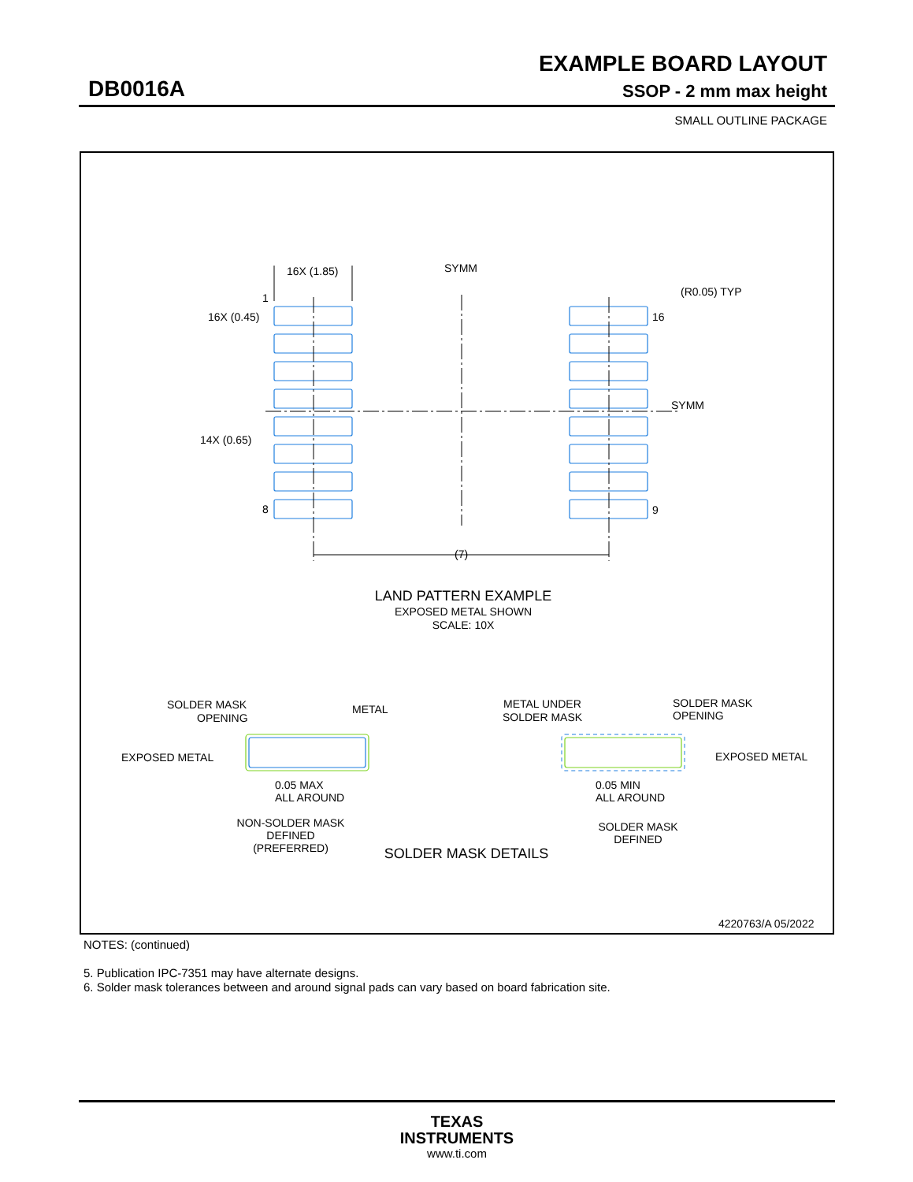EXAMPLE BOARD LAYOUT
DB0016A SSOP - 2 mm max height
SMALL OUTLINE PACKAGE
16X (1.85)
SYMM
(R0.05) TYP
1
16X (0.45)
16
SYMM
14X (0.65)
8
9
(7)
LAND PATTERN EXAMPLE
EXPOSED METAL SHOWN
SCALE: 10X
SOLDER MASK
OPENING
METAL
EXPOSED METAL
0.05 MAX
ALL AROUND
NON-SOLDER MASK
DEFINED
(PREFERRED)
METAL UNDER
SOLDER MASK
SOLDER MASK
OPENING
EXPOSED METAL
0.05 MIN
ALL AROUND
SOLDER MASK
DEFINED
SOLDER MASK DETAILS
4220763/A 05/2022
NOTES: (continued)
5. Publication IPC-7351 may have alternate designs.
6. Solder mask tolerances between and around signal pads can vary based on board fabrication site.
TEXAS
INSTRUMENTS
www.ti.com